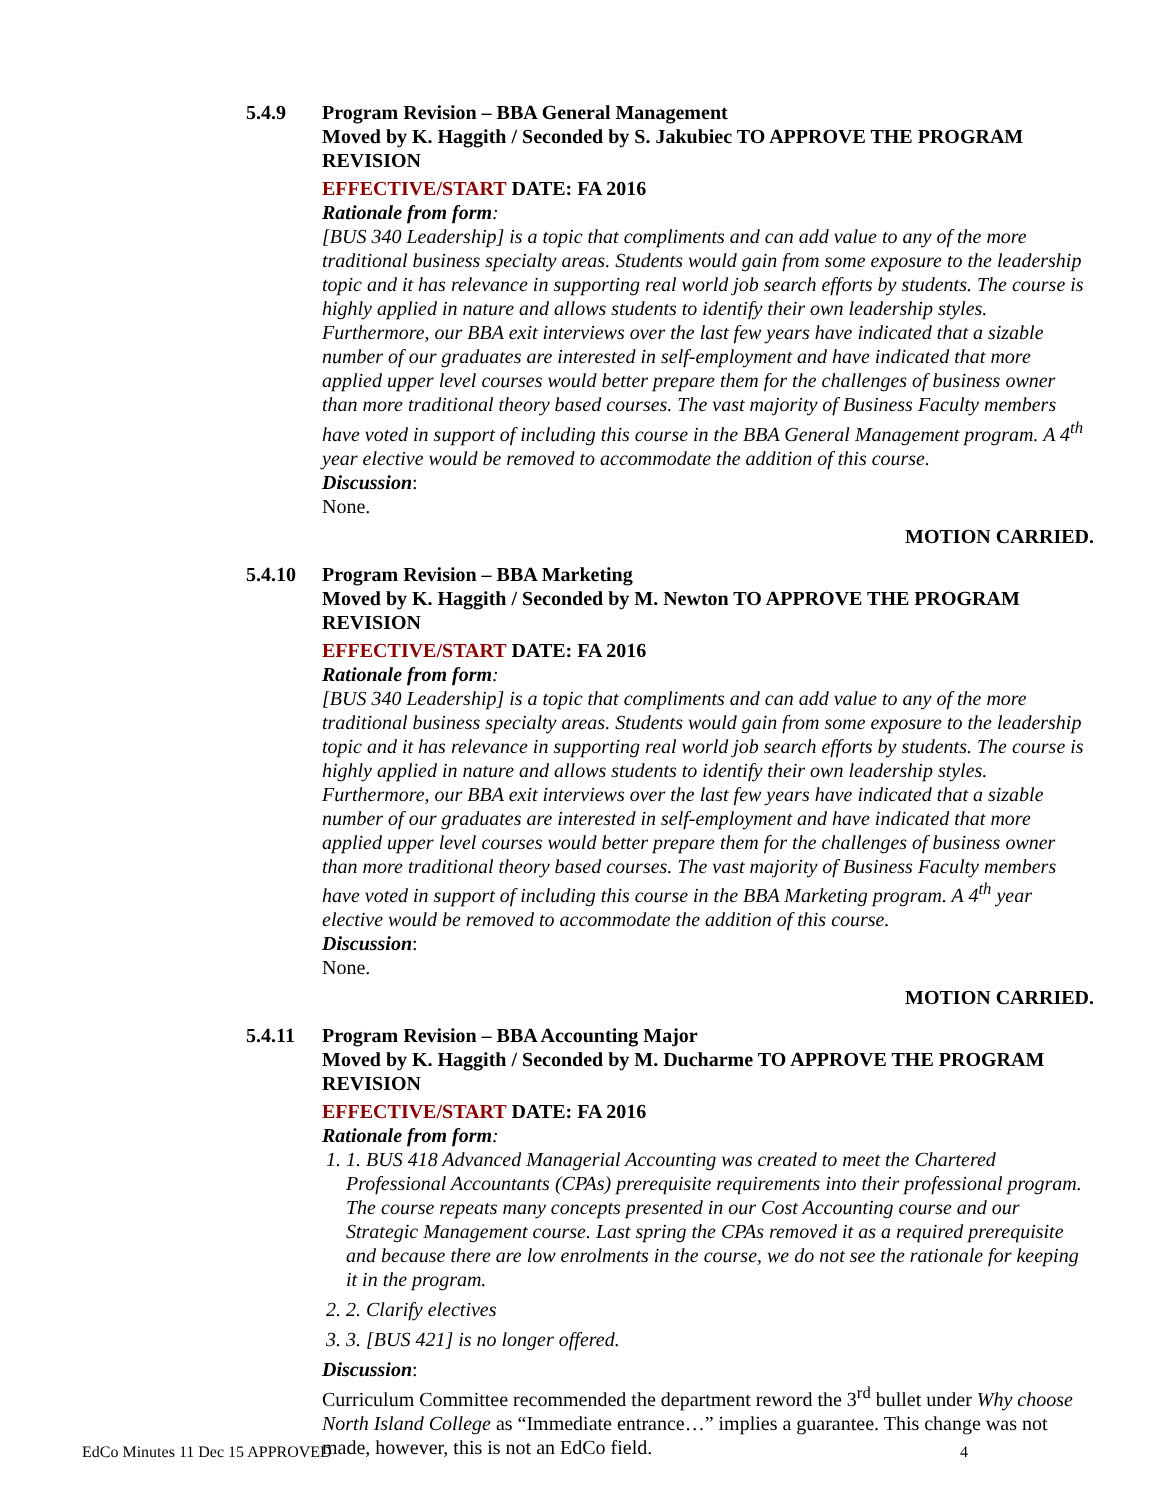5.4.9 Program Revision – BBA General Management
Moved by K. Haggith / Seconded by S. Jakubiec TO APPROVE THE PROGRAM REVISION
EFFECTIVE/START DATE: FA 2016
Rationale from form:
[BUS 340 Leadership] is a topic that compliments and can add value to any of the more traditional business specialty areas. Students would gain from some exposure to the leadership topic and it has relevance in supporting real world job search efforts by students. The course is highly applied in nature and allows students to identify their own leadership styles. Furthermore, our BBA exit interviews over the last few years have indicated that a sizable number of our graduates are interested in self-employment and have indicated that more applied upper level courses would better prepare them for the challenges of business owner than more traditional theory based courses. The vast majority of Business Faculty members have voted in support of including this course in the BBA General Management program. A 4<sup>th</sup> year elective would be removed to accommodate the addition of this course.
Discussion:
None.
MOTION CARRIED.
5.4.10 Program Revision – BBA Marketing
Moved by K. Haggith / Seconded by M. Newton TO APPROVE THE PROGRAM REVISION
EFFECTIVE/START DATE: FA 2016
Rationale from form:
[BUS 340 Leadership] is a topic that compliments and can add value to any of the more traditional business specialty areas. Students would gain from some exposure to the leadership topic and it has relevance in supporting real world job search efforts by students. The course is highly applied in nature and allows students to identify their own leadership styles. Furthermore, our BBA exit interviews over the last few years have indicated that a sizable number of our graduates are interested in self-employment and have indicated that more applied upper level courses would better prepare them for the challenges of business owner than more traditional theory based courses. The vast majority of Business Faculty members have voted in support of including this course in the BBA Marketing program. A 4<sup>th</sup> year elective would be removed to accommodate the addition of this course.
Discussion:
None.
MOTION CARRIED.
5.4.11 Program Revision – BBA Accounting Major
Moved by K. Haggith / Seconded by M. Ducharme TO APPROVE THE PROGRAM REVISION
EFFECTIVE/START DATE: FA 2016
Rationale from form:
1. 1. BUS 418 Advanced Managerial Accounting was created to meet the Chartered Professional Accountants (CPAs) prerequisite requirements into their professional program. The course repeats many concepts presented in our Cost Accounting course and our Strategic Management course. Last spring the CPAs removed it as a required prerequisite and because there are low enrolments in the course, we do not see the rationale for keeping it in the program.
2. 2. Clarify electives
3. 3. [BUS 421] is no longer offered.
Discussion:
Curriculum Committee recommended the department reword the 3<sup>rd</sup> bullet under Why choose North Island College as “Immediate entrance…” implies a guarantee. This change was not made, however, this is not an EdCo field.
EdCo Minutes 11 Dec 15 APPROVED 4